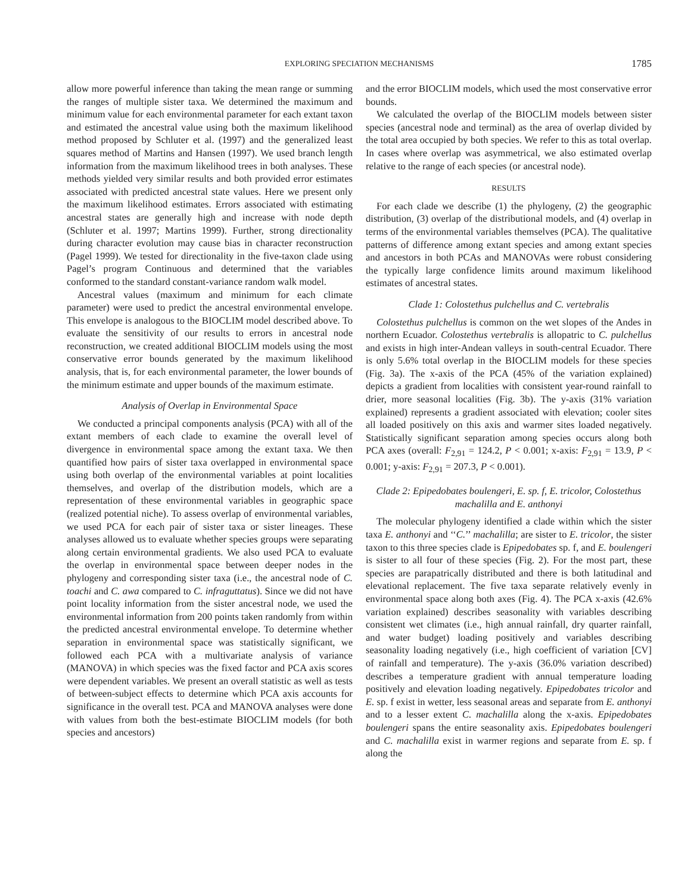EXPLORING SPECIATION MECHANISMS 1785
allow more powerful inference than taking the mean range or summing the ranges of multiple sister taxa. We determined the maximum and minimum value for each environmental parameter for each extant taxon and estimated the ancestral value using both the maximum likelihood method proposed by Schluter et al. (1997) and the generalized least squares method of Martins and Hansen (1997). We used branch length information from the maximum likelihood trees in both analyses. These methods yielded very similar results and both provided error estimates associated with predicted ancestral state values. Here we present only the maximum likelihood estimates. Errors associated with estimating ancestral states are generally high and increase with node depth (Schluter et al. 1997; Martins 1999). Further, strong directionality during character evolution may cause bias in character reconstruction (Pagel 1999). We tested for directionality in the five-taxon clade using Pagel’s program Continuous and determined that the variables conformed to the standard constant-variance random walk model.
Ancestral values (maximum and minimum for each climate parameter) were used to predict the ancestral environmental envelope. This envelope is analogous to the BIOCLIM model described above. To evaluate the sensitivity of our results to errors in ancestral node reconstruction, we created additional BIOCLIM models using the most conservative error bounds generated by the maximum likelihood analysis, that is, for each environmental parameter, the lower bounds of the minimum estimate and upper bounds of the maximum estimate.
Analysis of Overlap in Environmental Space
We conducted a principal components analysis (PCA) with all of the extant members of each clade to examine the overall level of divergence in environmental space among the extant taxa. We then quantified how pairs of sister taxa overlapped in environmental space using both overlap of the environmental variables at point localities themselves, and overlap of the distribution models, which are a representation of these environmental variables in geographic space (realized potential niche). To assess overlap of environmental variables, we used PCA for each pair of sister taxa or sister lineages. These analyses allowed us to evaluate whether species groups were separating along certain environmental gradients. We also used PCA to evaluate the overlap in environmental space between deeper nodes in the phylogeny and corresponding sister taxa (i.e., the ancestral node of C. toachi and C. awa compared to C. infraguttatus). Since we did not have point locality information from the sister ancestral node, we used the environmental information from 200 points taken randomly from within the predicted ancestral environmental envelope. To determine whether separation in environmental space was statistically significant, we followed each PCA with a multivariate analysis of variance (MANOVA) in which species was the fixed factor and PCA axis scores were dependent variables. We present an overall statistic as well as tests of between-subject effects to determine which PCA axis accounts for significance in the overall test. PCA and MANOVA analyses were done with values from both the best-estimate BIOCLIM models (for both species and ancestors)
and the error BIOCLIM models, which used the most conservative error bounds.
We calculated the overlap of the BIOCLIM models between sister species (ancestral node and terminal) as the area of overlap divided by the total area occupied by both species. We refer to this as total overlap. In cases where overlap was asymmetrical, we also estimated overlap relative to the range of each species (or ancestral node).
RESULTS
For each clade we describe (1) the phylogeny, (2) the geographic distribution, (3) overlap of the distributional models, and (4) overlap in terms of the environmental variables themselves (PCA). The qualitative patterns of difference among extant species and among extant species and ancestors in both PCAs and MANOVAs were robust considering the typically large confidence limits around maximum likelihood estimates of ancestral states.
Clade 1: Colostethus pulchellus and C. vertebralis
Colostethus pulchellus is common on the wet slopes of the Andes in northern Ecuador. Colostethus vertebralis is allopatric to C. pulchellus and exists in high inter-Andean valleys in south-central Ecuador. There is only 5.6% total overlap in the BIOCLIM models for these species (Fig. 3a). The x-axis of the PCA (45% of the variation explained) depicts a gradient from localities with consistent year-round rainfall to drier, more seasonal localities (Fig. 3b). The y-axis (31% variation explained) represents a gradient associated with elevation; cooler sites all loaded positively on this axis and warmer sites loaded negatively. Statistically significant separation among species occurs along both PCA axes (overall: F<sub>2,91</sub> = 124.2, P < 0.001; x-axis: F<sub>2,91</sub> = 13.9, P < 0.001; y-axis: F<sub>2,91</sub> = 207.3, P < 0.001).
Clade 2: Epipedobates boulengeri, E. sp. f, E. tricolor, Colostethus machalilla and E. anthonyi
The molecular phylogeny identified a clade within which the sister taxa E. anthonyi and ‘‘C.’’ machalilla; are sister to E. tricolor, the sister taxon to this three species clade is Epipedobates sp. f, and E. boulengeri is sister to all four of these species (Fig. 2). For the most part, these species are parapatrically distributed and there is both latitudinal and elevational replacement. The five taxa separate relatively evenly in environmental space along both axes (Fig. 4). The PCA x-axis (42.6% variation explained) describes seasonality with variables describing consistent wet climates (i.e., high annual rainfall, dry quarter rainfall, and water budget) loading positively and variables describing seasonality loading negatively (i.e., high coefficient of variation [CV] of rainfall and temperature). The y-axis (36.0% variation described) describes a temperature gradient with annual temperature loading positively and elevation loading negatively. Epipedobates tricolor and E. sp. f exist in wetter, less seasonal areas and separate from E. anthonyi and to a lesser extent C. machalilla along the x-axis. Epipedobates boulengeri spans the entire seasonality axis. Epipedobates boulengeri and C. machalilla exist in warmer regions and separate from E. sp. f along the